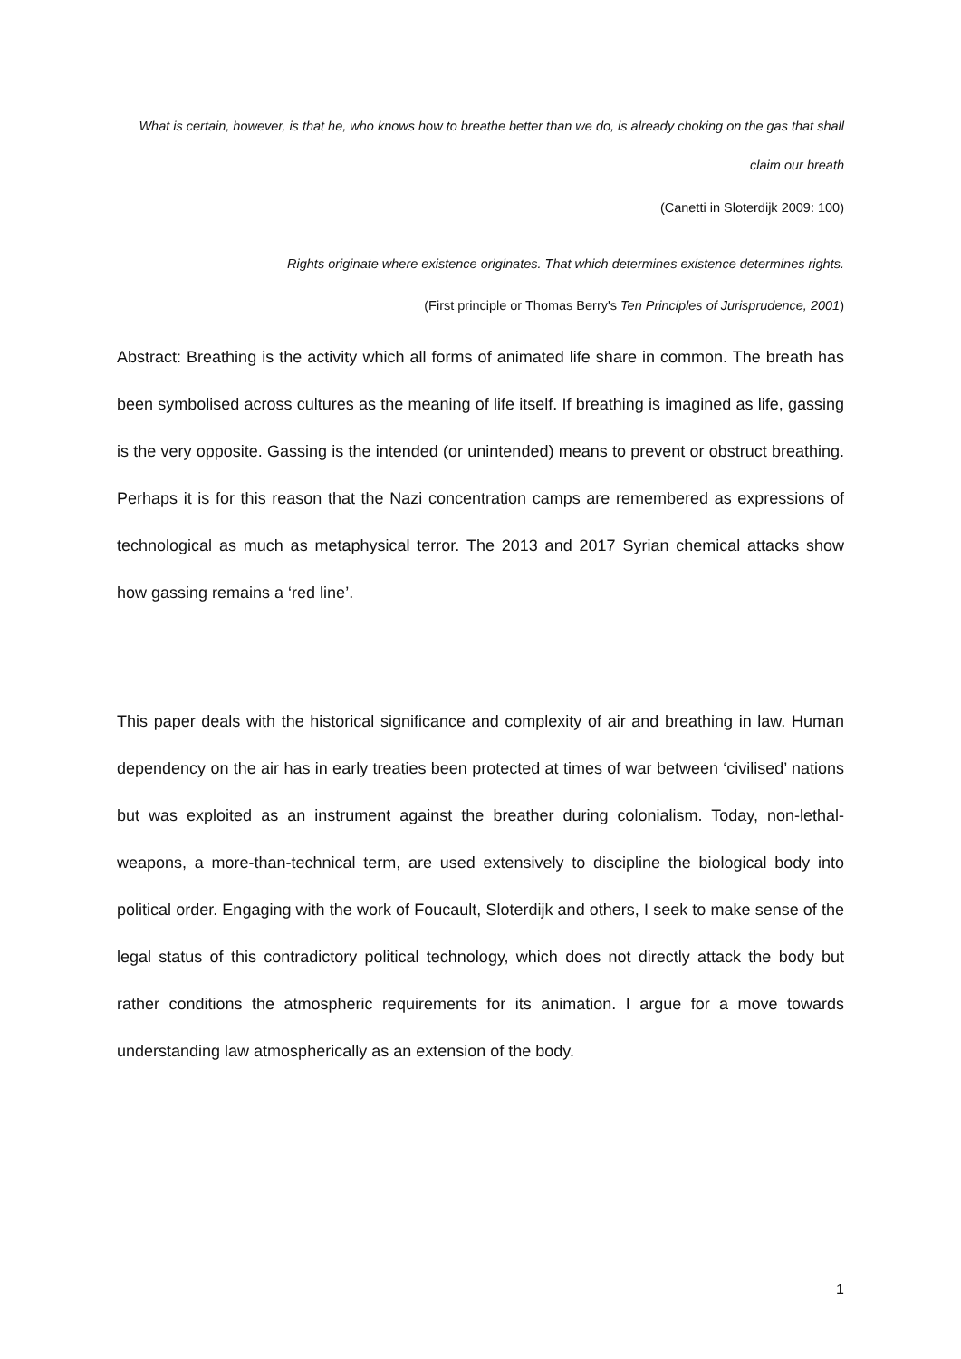What is certain, however, is that he, who knows how to breathe better than we do, is already choking on the gas that shall claim our breath
(Canetti in Sloterdijk 2009: 100)
Rights originate where existence originates. That which determines existence determines rights.
(First principle or Thomas Berry's Ten Principles of Jurisprudence, 2001)
Abstract: Breathing is the activity which all forms of animated life share in common. The breath has been symbolised across cultures as the meaning of life itself. If breathing is imagined as life, gassing is the very opposite. Gassing is the intended (or unintended) means to prevent or obstruct breathing. Perhaps it is for this reason that the Nazi concentration camps are remembered as expressions of technological as much as metaphysical terror. The 2013 and 2017 Syrian chemical attacks show how gassing remains a ‘red line’.
This paper deals with the historical significance and complexity of air and breathing in law. Human dependency on the air has in early treaties been protected at times of war between ‘civilised’ nations but was exploited as an instrument against the breather during colonialism. Today, non-lethal-weapons, a more-than-technical term, are used extensively to discipline the biological body into political order. Engaging with the work of Foucault, Sloterdijk and others, I seek to make sense of the legal status of this contradictory political technology, which does not directly attack the body but rather conditions the atmospheric requirements for its animation. I argue for a move towards understanding law atmospherically as an extension of the body.
1